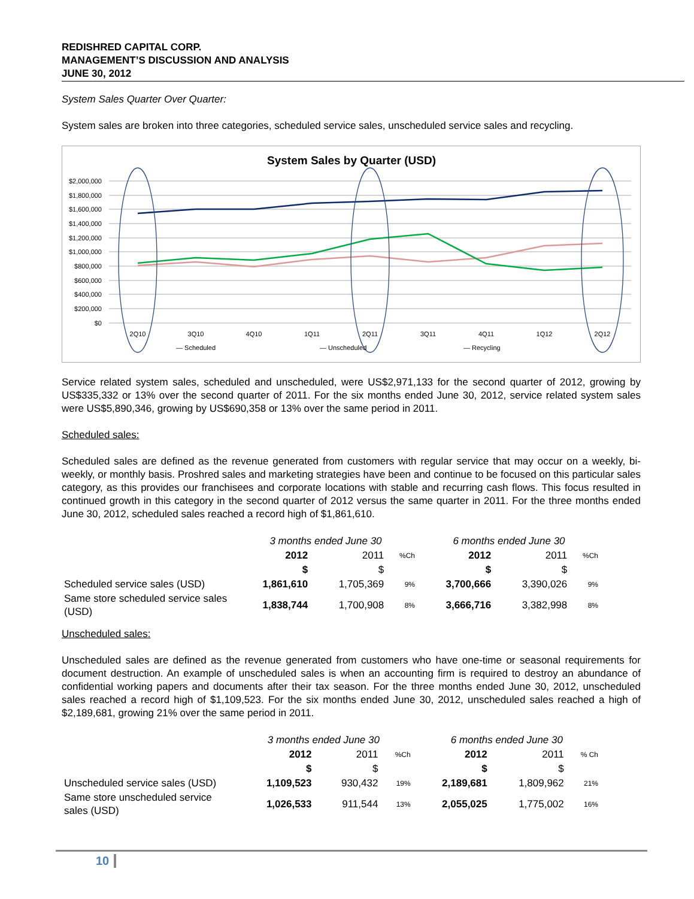REDISHRED CAPITAL CORP.
MANAGEMENT’S DISCUSSION AND ANALYSIS
JUNE 30, 2012
System Sales Quarter Over Quarter:
System sales are broken into three categories, scheduled service sales, unscheduled service sales and recycling.
System Sales by Quarter (USD)
$2,000,000
$1,800,000
$1,600,000
$1,400,000
$1,200,000
$1,000,000
$800,000
$600,000
$400,000
$200,000
$0
2Q10
3Q10
4Q10
1Q11
2Q11
3Q11
4Q11
1Q12
2Q12
— Scheduled
— Unscheduled
— Recycling
Service related system sales, scheduled and unscheduled, were US$2,971,133 for the second quarter of 2012, growing by US$335,332 or 13% over the second quarter of 2011. For the six months ended June 30, 2012, service related system sales were US$5,890,346, growing by US$690,358 or 13% over the same period in 2011.
Scheduled sales:
Scheduled sales are defined as the revenue generated from customers with regular service that may occur on a weekly, bi-weekly, or monthly basis. Proshred sales and marketing strategies have been and continue to be focused on this particular sales category, as this provides our franchisees and corporate locations with stable and recurring cash flows. This focus resulted in continued growth in this category in the second quarter of 2012 versus the same quarter in 2011. For the three months ended June 30, 2012, scheduled sales reached a record high of $1,861,610.
| | 3 months ended June 30 | | | 6 months ended June 30 | | |
| | 2012 | 2011 | %Ch | 2012 | 2011 | %Ch |
| | $ | $ | | $ | $ | |
| Scheduled service sales (USD) | 1,861,610 | 1,705,369 | 9% | 3,700,666 | 3,390,026 | 9% |
| Same store scheduled service sales (USD) | 1,838,744 | 1,700,908 | 8% | 3,666,716 | 3,382,998 | 8% |
Unscheduled sales:
Unscheduled sales are defined as the revenue generated from customers who have one-time or seasonal requirements for document destruction. An example of unscheduled sales is when an accounting firm is required to destroy an abundance of confidential working papers and documents after their tax season. For the three months ended June 30, 2012, unscheduled sales reached a record high of $1,109,523. For the six months ended June 30, 2012, unscheduled sales reached a high of $2,189,681, growing 21% over the same period in 2011.
| | 3 months ended June 30 | | | 6 months ended June 30 | | |
| | 2012 | 2011 | %Ch | 2012 | 2011 | % Ch |
| | $ | $ | | $ | $ | |
| Unscheduled service sales (USD) | 1,109,523 | 930,432 | 19% | 2,189,681 | 1,809,962 | 21% |
| Same store unscheduled service sales (USD) | 1,026,533 | 911,544 | 13% | 2,055,025 | 1,775,002 | 16% |
10